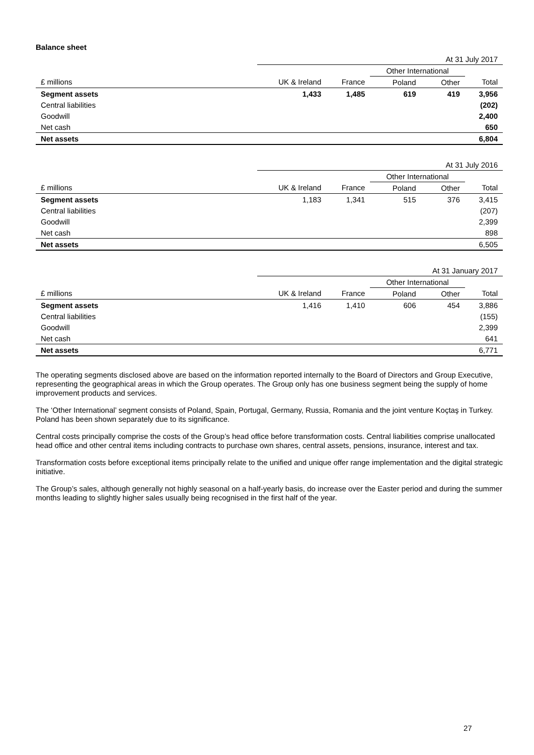Balance sheet
| | At 31 July 2017 | | | | |
| | | | Other International | | |
| £ millions | UK & Ireland | France | Poland | Other | Total |
| Segment assets | 1,433 | 1,485 | 619 | 419 | 3,956 |
| Central liabilities | | | | | (202) |
| Goodwill | | | | | 2,400 |
| Net cash | | | | | 650 |
| Net assets | | | | | 6,804 |
| | At 31 July 2016 | | | | |
| | | | Other International | | |
| £ millions | UK & Ireland | France | Poland | Other | Total |
| Segment assets | 1,183 | 1,341 | 515 | 376 | 3,415 |
| Central liabilities | | | | | (207) |
| Goodwill | | | | | 2,399 |
| Net cash | | | | | 898 |
| Net assets | | | | | 6,505 |
| | At 31 January 2017 | | | | |
| | | | Other International | | |
| £ millions | UK & Ireland | France | Poland | Other | Total |
| Segment assets | 1,416 | 1,410 | 606 | 454 | 3,886 |
| Central liabilities | | | | | (155) |
| Goodwill | | | | | 2,399 |
| Net cash | | | | | 641 |
| Net assets | | | | | 6,771 |
The operating segments disclosed above are based on the information reported internally to the Board of Directors and Group Executive, representing the geographical areas in which the Group operates. The Group only has one business segment being the supply of home improvement products and services.
The ‘Other International’ segment consists of Poland, Spain, Portugal, Germany, Russia, Romania and the joint venture Koçtaş in Turkey. Poland has been shown separately due to its significance.
Central costs principally comprise the costs of the Group’s head office before transformation costs. Central liabilities comprise unallocated head office and other central items including contracts to purchase own shares, central assets, pensions, insurance, interest and tax.
Transformation costs before exceptional items principally relate to the unified and unique offer range implementation and the digital strategic initiative.
The Group’s sales, although generally not highly seasonal on a half-yearly basis, do increase over the Easter period and during the summer months leading to slightly higher sales usually being recognised in the first half of the year.
27